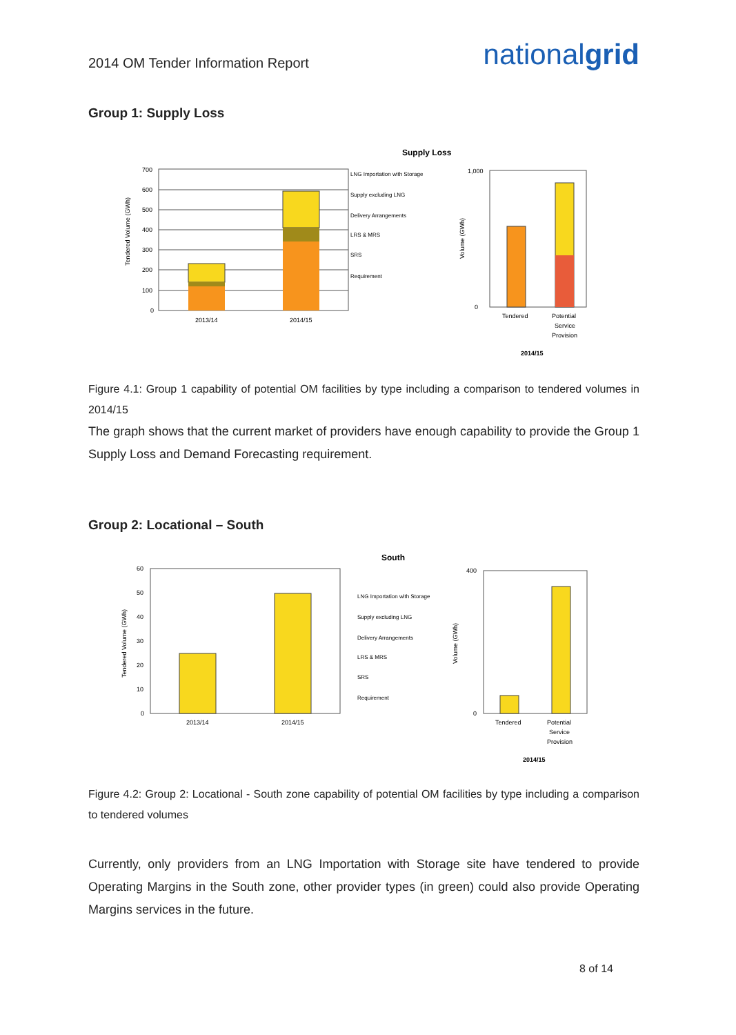2014 OM Tender Information Report
nationalgrid
Group 1: Supply Loss
Supply Loss
700
600
500
400
300
200
100
0
2013/14
2014/15
LNG Importation with Storage
Supply excluding LNG
Delivery Arrangements
LRS & MRS
SRS
Requirement
Tendered Volume (GWh)
Volume (GWh)
1,000
0
Tendered
Potential
Service
Provision
2014/15
Figure 4.1: Group 1 capability of potential OM facilities by type including a comparison to tendered volumes in 2014/15
The graph shows that the current market of providers have enough capability to provide the Group 1 Supply Loss and Demand Forecasting requirement.
Group 2: Locational – South
South
60
50
40
30
20
10
0
2013/14
2014/15
LNG Importation with Storage
Supply excluding LNG
Delivery Arrangements
LRS & MRS
SRS
Requirement
Tendered Volume (GWh)
Volume (GWh)
400
0
Tendered
Potential
Service
Provision
2014/15
Figure 4.2: Group 2: Locational - South zone capability of potential OM facilities by type including a comparison to tendered volumes
Currently, only providers from an LNG Importation with Storage site have tendered to provide Operating Margins in the South zone, other provider types (in green) could also provide Operating Margins services in the future.
8 of 14